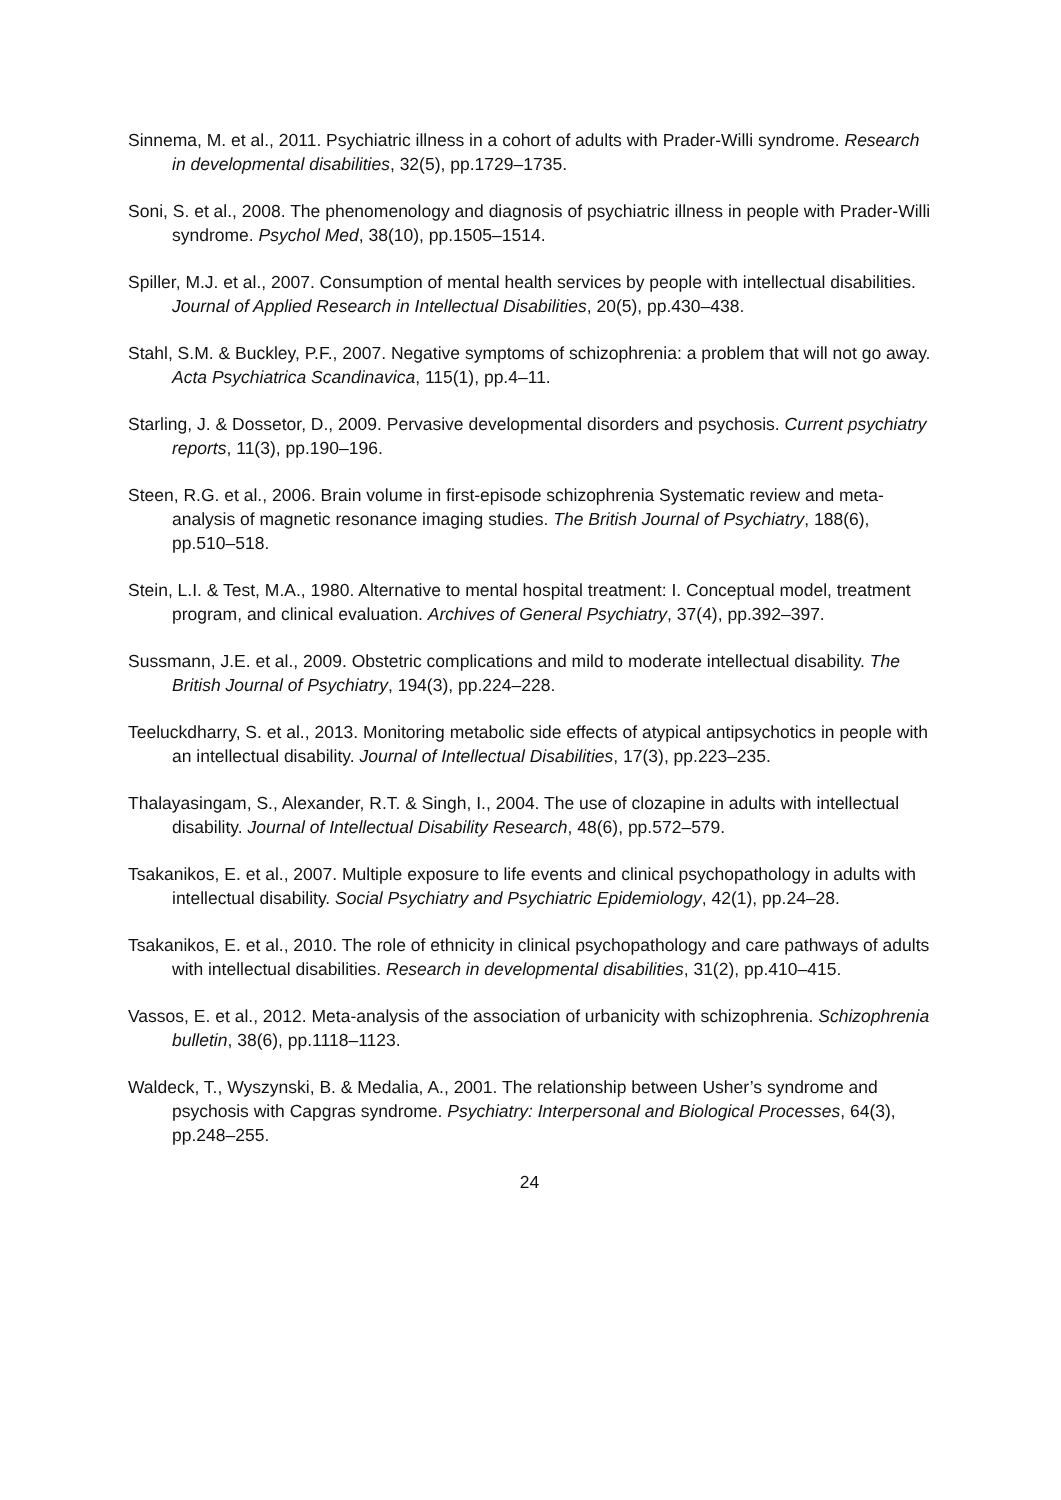Sinnema, M. et al., 2011. Psychiatric illness in a cohort of adults with Prader-Willi syndrome. Research in developmental disabilities, 32(5), pp.1729–1735.
Soni, S. et al., 2008. The phenomenology and diagnosis of psychiatric illness in people with Prader-Willi syndrome. Psychol Med, 38(10), pp.1505–1514.
Spiller, M.J. et al., 2007. Consumption of mental health services by people with intellectual disabilities. Journal of Applied Research in Intellectual Disabilities, 20(5), pp.430–438.
Stahl, S.M. & Buckley, P.F., 2007. Negative symptoms of schizophrenia: a problem that will not go away. Acta Psychiatrica Scandinavica, 115(1), pp.4–11.
Starling, J. & Dossetor, D., 2009. Pervasive developmental disorders and psychosis. Current psychiatry reports, 11(3), pp.190–196.
Steen, R.G. et al., 2006. Brain volume in first-episode schizophrenia Systematic review and meta-analysis of magnetic resonance imaging studies. The British Journal of Psychiatry, 188(6), pp.510–518.
Stein, L.I. & Test, M.A., 1980. Alternative to mental hospital treatment: I. Conceptual model, treatment program, and clinical evaluation. Archives of General Psychiatry, 37(4), pp.392–397.
Sussmann, J.E. et al., 2009. Obstetric complications and mild to moderate intellectual disability. The British Journal of Psychiatry, 194(3), pp.224–228.
Teeluckdharry, S. et al., 2013. Monitoring metabolic side effects of atypical antipsychotics in people with an intellectual disability. Journal of Intellectual Disabilities, 17(3), pp.223–235.
Thalayasingam, S., Alexander, R.T. & Singh, I., 2004. The use of clozapine in adults with intellectual disability. Journal of Intellectual Disability Research, 48(6), pp.572–579.
Tsakanikos, E. et al., 2007. Multiple exposure to life events and clinical psychopathology in adults with intellectual disability. Social Psychiatry and Psychiatric Epidemiology, 42(1), pp.24–28.
Tsakanikos, E. et al., 2010. The role of ethnicity in clinical psychopathology and care pathways of adults with intellectual disabilities. Research in developmental disabilities, 31(2), pp.410–415.
Vassos, E. et al., 2012. Meta-analysis of the association of urbanicity with schizophrenia. Schizophrenia bulletin, 38(6), pp.1118–1123.
Waldeck, T., Wyszynski, B. & Medalia, A., 2001. The relationship between Usher’s syndrome and psychosis with Capgras syndrome. Psychiatry: Interpersonal and Biological Processes, 64(3), pp.248–255.
24